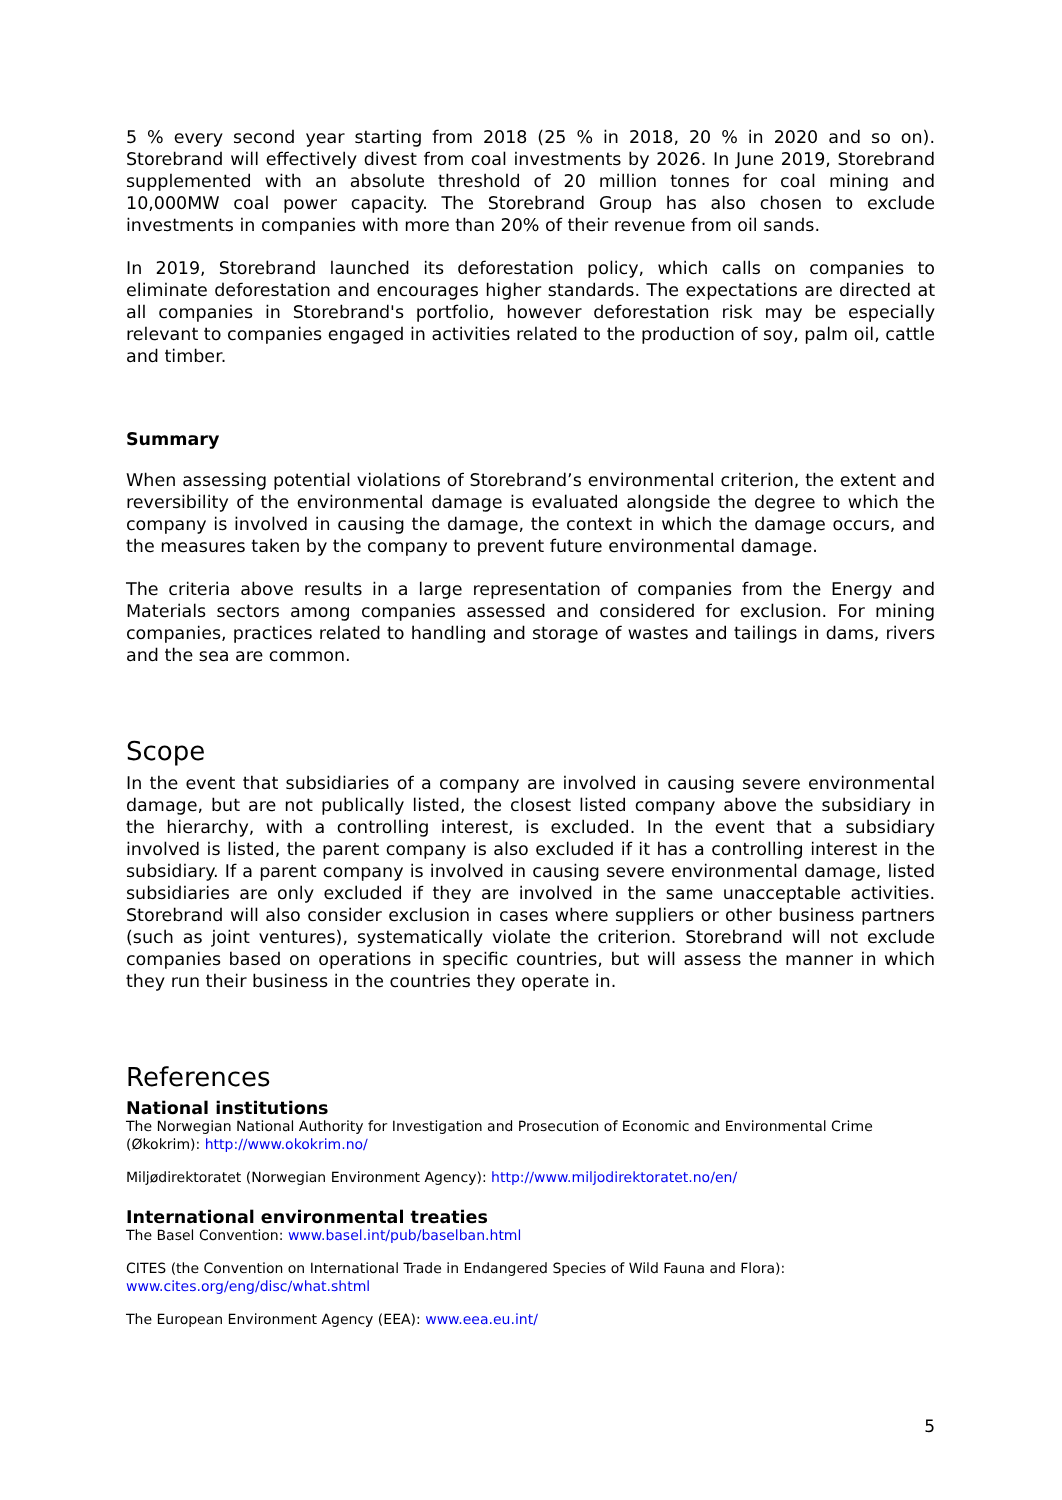5 % every second year starting from 2018 (25 % in 2018, 20 % in 2020 and so on). Storebrand will effectively divest from coal investments by 2026. In June 2019, Storebrand supplemented with an absolute threshold of 20 million tonnes for coal mining and 10,000MW coal power capacity. The Storebrand Group has also chosen to exclude investments in companies with more than 20% of their revenue from oil sands.
In 2019, Storebrand launched its deforestation policy, which calls on companies to eliminate deforestation and encourages higher standards. The expectations are directed at all companies in Storebrand's portfolio, however deforestation risk may be especially relevant to companies engaged in activities related to the production of soy, palm oil, cattle and timber.
Summary
When assessing potential violations of Storebrand’s environmental criterion, the extent and reversibility of the environmental damage is evaluated alongside the degree to which the company is involved in causing the damage, the context in which the damage occurs, and the measures taken by the company to prevent future environmental damage.
The criteria above results in a large representation of companies from the Energy and Materials sectors among companies assessed and considered for exclusion. For mining companies, practices related to handling and storage of wastes and tailings in dams, rivers and the sea are common.
Scope
In the event that subsidiaries of a company are involved in causing severe environmental damage, but are not publically listed, the closest listed company above the subsidiary in the hierarchy, with a controlling interest, is excluded. In the event that a subsidiary involved is listed, the parent company is also excluded if it has a controlling interest in the subsidiary. If a parent company is involved in causing severe environmental damage, listed subsidiaries are only excluded if they are involved in the same unacceptable activities. Storebrand will also consider exclusion in cases where suppliers or other business partners (such as joint ventures), systematically violate the criterion. Storebrand will not exclude companies based on operations in specific countries, but will assess the manner in which they run their business in the countries they operate in.
References
National institutions
The Norwegian National Authority for Investigation and Prosecution of Economic and Environmental Crime (Økokrim): http://www.okokrim.no/
Miljødirektoratet (Norwegian Environment Agency): http://www.miljodirektoratet.no/en/
International environmental treaties
The Basel Convention: www.basel.int/pub/baselban.html
CITES (the Convention on International Trade in Endangered Species of Wild Fauna and Flora): www.cites.org/eng/disc/what.shtml
The European Environment Agency (EEA): www.eea.eu.int/
5